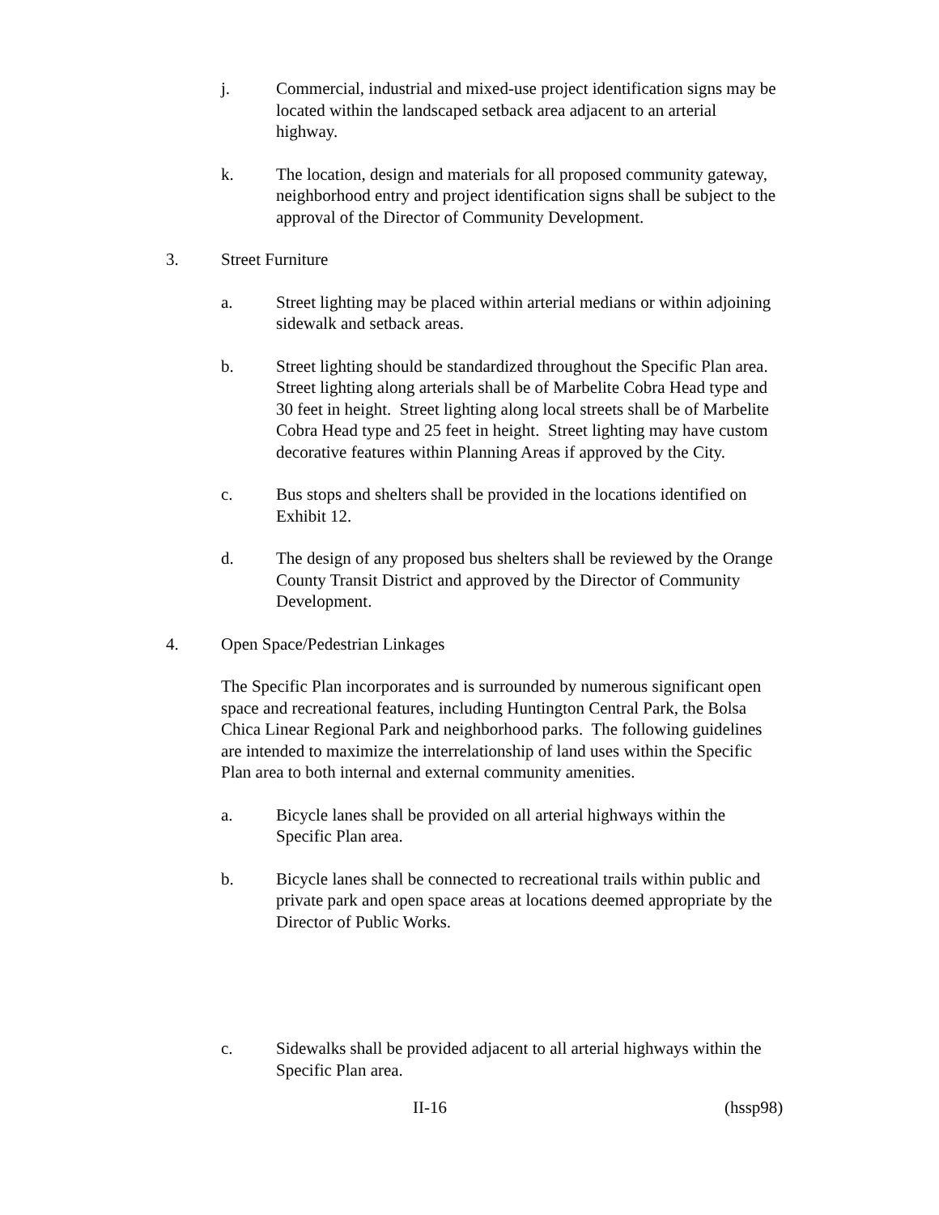j. Commercial, industrial and mixed-use project identification signs may be located within the landscaped setback area adjacent to an arterial highway.
k. The location, design and materials for all proposed community gateway, neighborhood entry and project identification signs shall be subject to the approval of the Director of Community Development.
3. Street Furniture
a. Street lighting may be placed within arterial medians or within adjoining sidewalk and setback areas.
b. Street lighting should be standardized throughout the Specific Plan area. Street lighting along arterials shall be of Marbelite Cobra Head type and 30 feet in height. Street lighting along local streets shall be of Marbelite Cobra Head type and 25 feet in height. Street lighting may have custom decorative features within Planning Areas if approved by the City.
c. Bus stops and shelters shall be provided in the locations identified on Exhibit 12.
d. The design of any proposed bus shelters shall be reviewed by the Orange County Transit District and approved by the Director of Community Development.
4. Open Space/Pedestrian Linkages
The Specific Plan incorporates and is surrounded by numerous significant open space and recreational features, including Huntington Central Park, the Bolsa Chica Linear Regional Park and neighborhood parks. The following guidelines are intended to maximize the interrelationship of land uses within the Specific Plan area to both internal and external community amenities.
a. Bicycle lanes shall be provided on all arterial highways within the Specific Plan area.
b. Bicycle lanes shall be connected to recreational trails within public and private park and open space areas at locations deemed appropriate by the Director of Public Works.
c. Sidewalks shall be provided adjacent to all arterial highways within the Specific Plan area.
II-16 (hssp98)